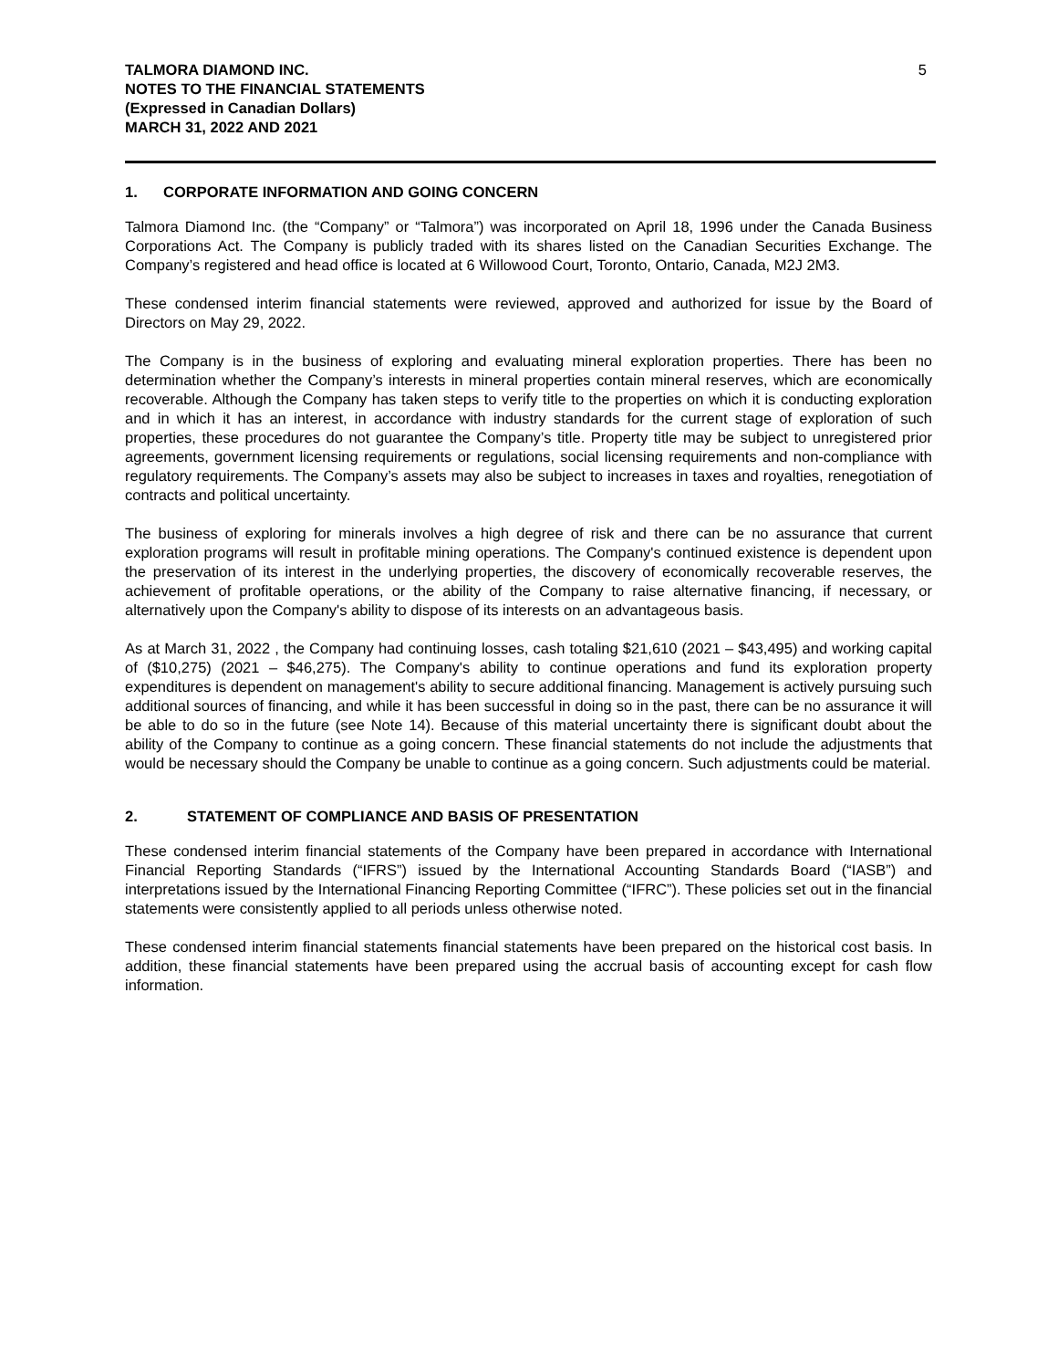TALMORA DIAMOND INC.
NOTES TO THE FINANCIAL STATEMENTS
(Expressed in Canadian Dollars)
MARCH 31, 2022 AND 2021
5
1. CORPORATE INFORMATION AND GOING CONCERN
Talmora Diamond Inc. (the “Company” or “Talmora”) was incorporated on April 18, 1996 under the Canada Business Corporations Act. The Company is publicly traded with its shares listed on the Canadian Securities Exchange. The Company’s registered and head office is located at 6 Willowood Court, Toronto, Ontario, Canada, M2J 2M3.
These condensed interim financial statements were reviewed, approved and authorized for issue by the Board of Directors on May 29, 2022.
The Company is in the business of exploring and evaluating mineral exploration properties. There has been no determination whether the Company’s interests in mineral properties contain mineral reserves, which are economically recoverable. Although the Company has taken steps to verify title to the properties on which it is conducting exploration and in which it has an interest, in accordance with industry standards for the current stage of exploration of such properties, these procedures do not guarantee the Company’s title. Property title may be subject to unregistered prior agreements, government licensing requirements or regulations, social licensing requirements and non-compliance with regulatory requirements. The Company’s assets may also be subject to increases in taxes and royalties, renegotiation of contracts and political uncertainty.
The business of exploring for minerals involves a high degree of risk and there can be no assurance that current exploration programs will result in profitable mining operations. The Company's continued existence is dependent upon the preservation of its interest in the underlying properties, the discovery of economically recoverable reserves, the achievement of profitable operations, or the ability of the Company to raise alternative financing, if necessary, or alternatively upon the Company's ability to dispose of its interests on an advantageous basis.
As at March 31, 2022 , the Company had continuing losses, cash totaling $21,610 (2021 – $43,495) and working capital of ($10,275) (2021 – $46,275). The Company's ability to continue operations and fund its exploration property expenditures is dependent on management's ability to secure additional financing. Management is actively pursuing such additional sources of financing, and while it has been successful in doing so in the past, there can be no assurance it will be able to do so in the future (see Note 14). Because of this material uncertainty there is significant doubt about the ability of the Company to continue as a going concern. These financial statements do not include the adjustments that would be necessary should the Company be unable to continue as a going concern. Such adjustments could be material.
2. STATEMENT OF COMPLIANCE AND BASIS OF PRESENTATION
These condensed interim financial statements of the Company have been prepared in accordance with International Financial Reporting Standards (“IFRS”) issued by the International Accounting Standards Board (“IASB”) and interpretations issued by the International Financing Reporting Committee (“IFRC”). These policies set out in the financial statements were consistently applied to all periods unless otherwise noted.
These condensed interim financial statements financial statements have been prepared on the historical cost basis. In addition, these financial statements have been prepared using the accrual basis of accounting except for cash flow information.